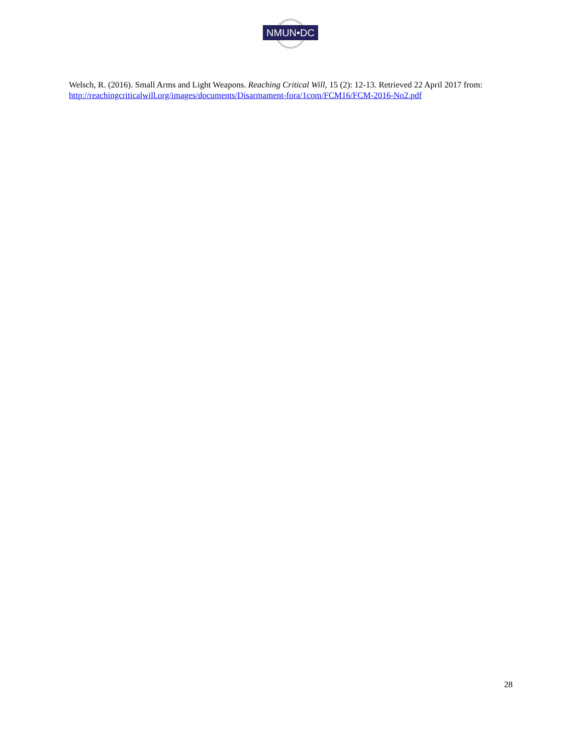NMUN•DC
Welsch, R. (2016). Small Arms and Light Weapons. Reaching Critical Will, 15 (2): 12-13. Retrieved 22 April 2017 from: http://reachingcriticalwill.org/images/documents/Disarmament-fora/1com/FCM16/FCM-2016-No2.pdf
28